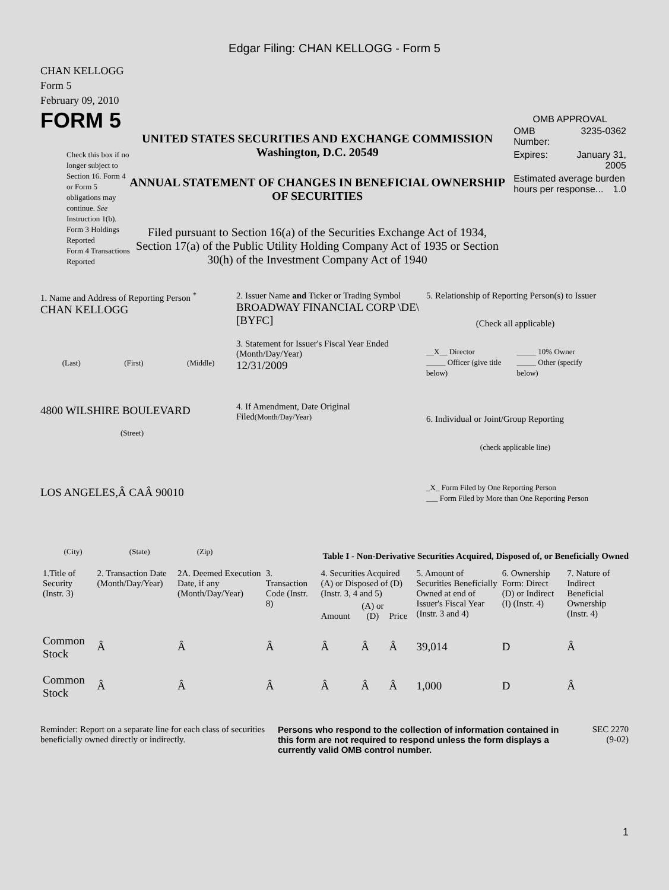Edgar Filing: CHAN KELLOGG - Form 5
CHAN KELLOGG
Form 5
February 09, 2010
FORM 5
Check this box if no longer subject to Section 16. Form 4 or Form 5 obligations may continue. See Instruction 1(b).
Form 3 Holdings Reported
Form 4 Transactions Reported
UNITED STATES SECURITIES AND EXCHANGE COMMISSION
Washington, D.C. 20549
ANNUAL STATEMENT OF CHANGES IN BENEFICIAL OWNERSHIP OF SECURITIES
Filed pursuant to Section 16(a) of the Securities Exchange Act of 1934, Section 17(a) of the Public Utility Holding Company Act of 1935 or Section 30(h) of the Investment Company Act of 1940
OMB APPROVAL
| OMB Number: | 3235-0362 |
| Expires: | January 31, 2005 |
| Estimated average burden hours per response... 1.0 | |
1. Name and Address of Reporting Person <sup>*</sup>
CHAN KELLOGG
(Last) (First) (Middle)
4800 WILSHIRE BOULEVARD
(Street)
LOS ANGELES,Â CAÂ 90010
(City) (State) (Zip)
2. Issuer Name and Ticker or Trading Symbol
BROADWAY FINANCIAL CORP \DE\ [BYFC]
3. Statement for Issuer's Fiscal Year Ended (Month/Day/Year)
12/31/2009
4. If Amendment, Date Original Filed(Month/Day/Year)
5. Relationship of Reporting Person(s) to Issuer
(Check all applicable)
__X__ Director
_____ Officer (give title below)
_____ 10% Owner
_____ Other (specify below)
6. Individual or Joint/Group Reporting
(check applicable line)
_X_ Form Filed by One Reporting Person
___ Form Filed by More than One Reporting Person
Table I - Non-Derivative Securities Acquired, Disposed of, or Beneficially Owned
| 1.Title of Security (Instr. 3) | 2. Transaction Date (Month/Day/Year) | 2A. Deemed Execution Date, if any (Month/Day/Year) | 3. Transaction Code (Instr. 8) | 4. Securities Acquired (A) or Disposed of (D) (Instr. 3, 4 and 5) | | | 5. Amount of Securities Beneficially Owned at end of Issuer's Fiscal Year (Instr. 3 and 4) | 6. Ownership Form: Direct (D) or Indirect (I) (Instr. 4) | 7. Nature of Indirect Beneficial Ownership (Instr. 4) |
| --- | --- | --- | --- | --- | --- | --- | --- | --- | --- |
| | | | | Amount | (A) or (D) | Price | | | |
| Common Stock | Â | Â | Â | Â | Â | Â | 39,014 | D | Â |
| Common Stock | Â | Â | Â | Â | Â | Â | 1,000 | D | Â |
Reminder: Report on a separate line for each class of securities beneficially owned directly or indirectly.
Persons who respond to the collection of information contained in this form are not required to respond unless the form displays a currently valid OMB control number.
SEC 2270
(9-02)
1